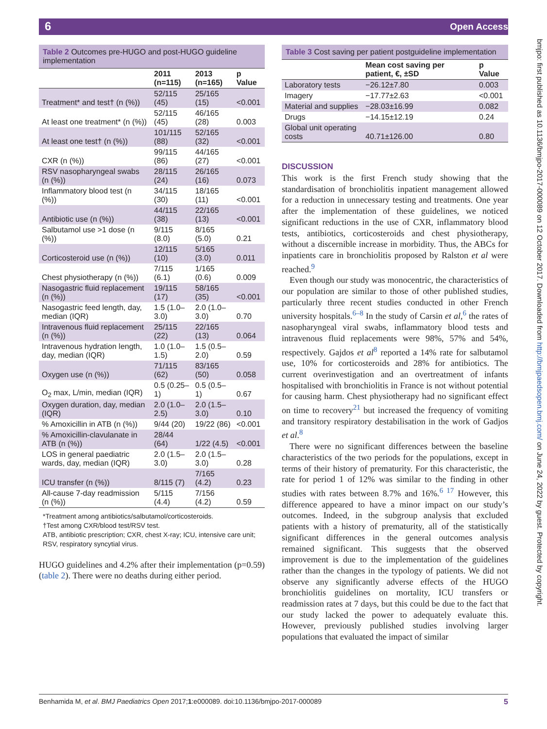6 Open Access
bmjpo: first published as 10.1136/bmjpo-2017-000089 on 12 October 2017. Downloaded from http://bmjpaedsopen.bmj.com/ on June 24, 2022 by guest. Protected by copyright.
Table 2 Outcomes pre-HUGO and post-HUGO guideline implementation
| | 2011 (n=115) | 2013 (n=165) | p Value |
| --- | --- | --- | --- |
| Treatment* and test† (n (%)) | 52/115 (45) | 25/165 (15) | <0.001 |
| At least one treatment* (n (%)) | 52/115 (45) | 46/165 (28) | 0.003 |
| At least one test† (n (%)) | 101/115 (88) | 52/165 (32) | <0.001 |
| CXR (n (%)) | 99/115 (86) | 44/165 (27) | <0.001 |
| RSV nasopharyngeal swabs (n (%)) | 28/115 (24) | 26/165 (16) | 0.073 |
| Inflammatory blood test (n (%)) | 34/115 (30) | 18/165 (11) | <0.001 |
| Antibiotic use (n (%)) | 44/115 (38) | 22/165 (13) | <0.001 |
| Salbutamol use >1 dose (n (%)) | 9/115 (8.0) | 8/165 (5.0) | 0.21 |
| Corticosteroid use (n (%)) | 12/115 (10) | 5/165 (3.0) | 0.011 |
| Chest physiotherapy (n (%)) | 7/115 (6.1) | 1/165 (0.6) | 0.009 |
| Nasogastric fluid replacement (n (%)) | 19/115 (17) | 58/165 (35) | <0.001 |
| Nasogastric feed length, day, median (IQR) | 1.5 (1.0–3.0) | 2.0 (1.0–3.0) | 0.70 |
| Intravenous fluid replacement (n (%)) | 25/115 (22) | 22/165 (13) | 0.064 |
| Intravenous hydration length, day, median (IQR) | 1.0 (1.0–1.5) | 1.5 (0.5–2.0) | 0.59 |
| Oxygen use (n (%)) | 71/115 (62) | 83/165 (50) | 0.058 |
| O<sub>2</sub> max, L/min, median (IQR) | 0.5 (0.25–1) | 0.5 (0.5–1) | 0.67 |
| Oxygen duration, day, median (IQR) | 2.0 (1.0–2.5) | 2.0 (1.5–3.0) | 0.10 |
| % Amoxicillin in ATB (n (%)) | 9/44 (20) | 19/22 (86) | <0.001 |
| % Amoxicillin-clavulanate in ATB (n (%)) | 28/44 (64) | 1/22 (4.5) | <0.001 |
| LOS in general paediatric wards, day, median (IQR) | 2.0 (1.5–3.0) | 2.0 (1.5–3.0) | 0.28 |
| ICU transfer (n (%)) | 8/115 (7) | 7/165 (4.2) | 0.23 |
| All-cause 7-day readmission (n (%)) | 5/115 (4.4) | 7/156 (4.2) | 0.59 |
*Treatment among antibiotics/salbutamol/corticosteroids.
†Test among CXR/blood test/RSV test.
ATB, antibiotic prescription; CXR, chest X-ray; ICU, intensive care unit; RSV, respiratory syncytial virus.
HUGO guidelines and 4.2% after their implementation (p=0.59) (table 2). There were no deaths during either period.
Table 3 Cost saving per patient postguideline implementation
| | Mean cost saving per patient, €, ±SD | p Value |
| --- | --- | --- |
| Laboratory tests | −26.12±7.80 | 0.003 |
| Imagery | −17.77±2.63 | <0.001 |
| Material and supplies | −28.03±16.99 | 0.082 |
| Drugs | −14.15±12.19 | 0.24 |
| Global unit operating costs | 40.71±126.00 | 0.80 |
DISCUSSION
This work is the first French study showing that the standardisation of bronchiolitis inpatient management allowed for a reduction in unnecessary testing and treatments. One year after the implementation of these guidelines, we noticed significant reductions in the use of CXR, inflammatory blood tests, antibiotics, corticosteroids and chest physiotherapy, without a discernible increase in morbidity. Thus, the ABCs for inpatients care in bronchiolitis proposed by Ralston et al were reached.<sup>9</sup>
Even though our study was monocentric, the characteristics of our population are similar to those of other published studies, particularly three recent studies conducted in other French university hospitals.<sup>6–8</sup> In the study of Carsin et al,<sup>6</sup> the rates of nasopharyngeal viral swabs, inflammatory blood tests and intravenous fluid replacements were 98%, 57% and 54%, respectively. Gajdos et al<sup>8</sup> reported a 14% rate for salbutamol use, 10% for corticosteroids and 28% for antibiotics. The current overinvestigation and an overtreatment of infants hospitalised with bronchiolitis in France is not without potential for causing harm. Chest physiotherapy had no significant effect on time to recovery<sup>21</sup> but increased the frequency of vomiting and transitory respiratory destabilisation in the work of Gadjos et al.<sup>8</sup>
There were no significant differences between the baseline characteristics of the two periods for the populations, except in terms of their history of prematurity. For this characteristic, the rate for period 1 of 12% was similar to the finding in other studies with rates between 8.7% and 16%.<sup>6 17</sup> However, this difference appeared to have a minor impact on our study’s outcomes. Indeed, in the subgroup analysis that excluded patients with a history of prematurity, all of the statistically significant differences in the general outcomes analysis remained significant. This suggests that the observed improvement is due to the implementation of the guidelines rather than the changes in the typology of patients. We did not observe any significantly adverse effects of the HUGO bronchiolitis guidelines on mortality, ICU transfers or readmission rates at 7 days, but this could be due to the fact that our study lacked the power to adequately evaluate this. However, previously published studies involving larger populations that evaluated the impact of similar
Benhamida M, et al. BMJ Paediatrics Open 2017;1:e000089. doi:10.1136/bmjpo-2017-000089 5